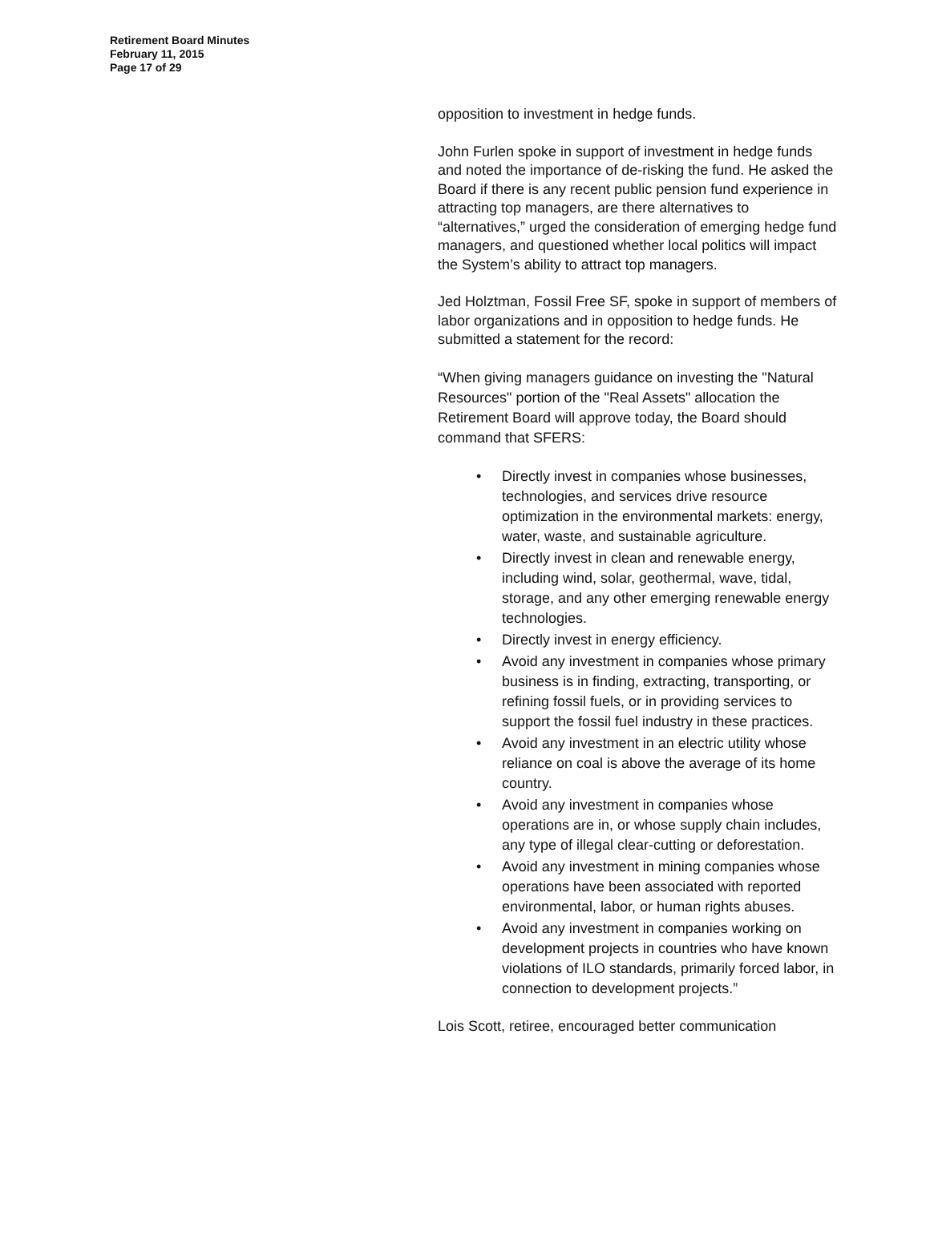Retirement Board Minutes
February 11, 2015
Page 17 of 29
opposition to investment in hedge funds.
John Furlen spoke in support of investment in hedge funds and noted the importance of de-risking the fund. He asked the Board if there is any recent public pension fund experience in attracting top managers, are there alternatives to “alternatives,” urged the consideration of emerging hedge fund managers, and questioned whether local politics will impact the System’s ability to attract top managers.
Jed Holztman, Fossil Free SF, spoke in support of members of labor organizations and in opposition to hedge funds. He submitted a statement for the record:
“When giving managers guidance on investing the "Natural Resources" portion of the "Real Assets" allocation the Retirement Board will approve today, the Board should command that SFERS:
• Directly invest in companies whose businesses, technologies, and services drive resource optimization in the environmental markets: energy, water, waste, and sustainable agriculture.
• Directly invest in clean and renewable energy, including wind, solar, geothermal, wave, tidal, storage, and any other emerging renewable energy technologies.
• Directly invest in energy efficiency.
• Avoid any investment in companies whose primary business is in finding, extracting, transporting, or refining fossil fuels, or in providing services to support the fossil fuel industry in these practices.
• Avoid any investment in an electric utility whose reliance on coal is above the average of its home country.
• Avoid any investment in companies whose operations are in, or whose supply chain includes, any type of illegal clear-cutting or deforestation.
• Avoid any investment in mining companies whose operations have been associated with reported environmental, labor, or human rights abuses.
• Avoid any investment in companies working on development projects in countries who have known violations of ILO standards, primarily forced labor, in connection to development projects.”
Lois Scott, retiree, encouraged better communication